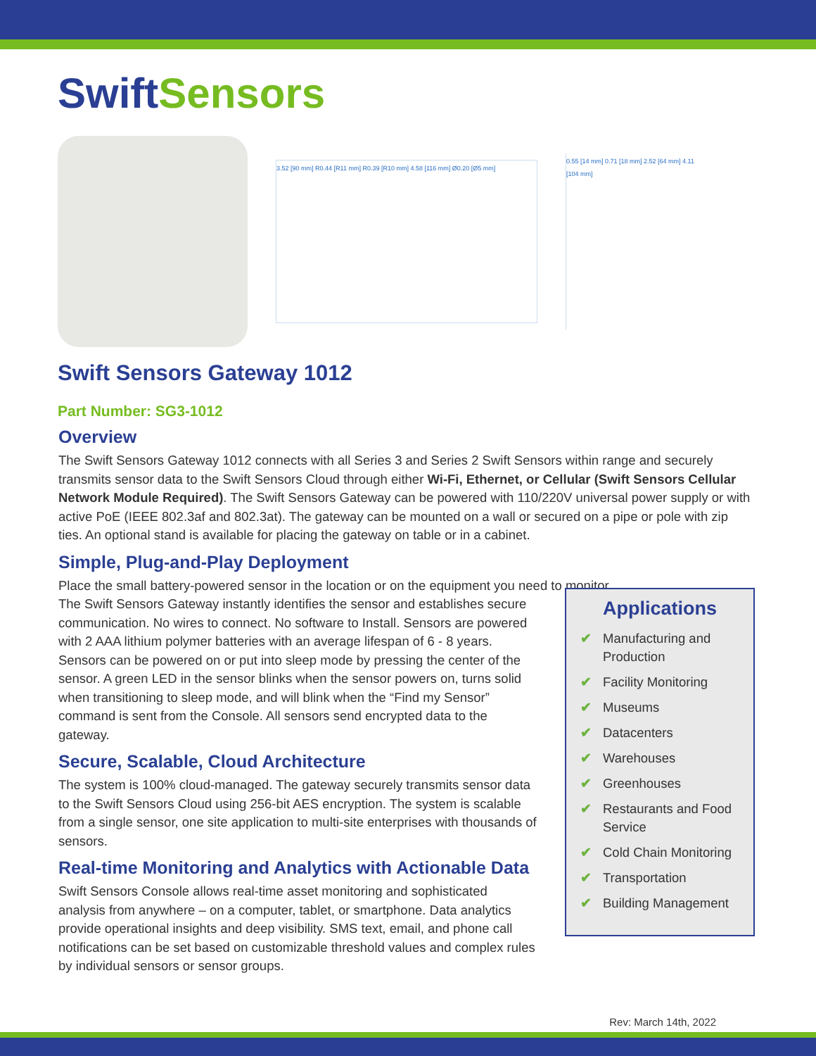Swift Sensors
3.52 [90 mm] R0.44 [R11 mm] R0.39 [R10 mm] 4.58 [116 mm] Ø0.20 [Ø5 mm]
0.55 [14 mm] 0.71 [18 mm] 2.52 [64 mm] 4.11 [104 mm]
Swift Sensors Gateway 1012
Part Number: SG3-1012
Overview
The Swift Sensors Gateway 1012 connects with all Series 3 and Series 2 Swift Sensors within range and securely transmits sensor data to the Swift Sensors Cloud through either Wi-Fi, Ethernet, or Cellular (Swift Sensors Cellular Network Module Required). The Swift Sensors Gateway can be powered with 110/220V universal power supply or with active PoE (IEEE 802.3af and 802.3at). The gateway can be mounted on a wall or secured on a pipe or pole with zip ties. An optional stand is available for placing the gateway on table or in a cabinet.
Simple, Plug-and-Play Deployment
Place the small battery-powered sensor in the location or on the equipment you need to monitor.
The Swift Sensors Gateway instantly identifies the sensor and establishes secure communication. No wires to connect. No software to Install. Sensors are powered with 2 AAA lithium polymer batteries with an average lifespan of 6 - 8 years. Sensors can be powered on or put into sleep mode by pressing the center of the sensor. A green LED in the sensor blinks when the sensor powers on, turns solid when transitioning to sleep mode, and will blink when the “Find my Sensor” command is sent from the Console. All sensors send encrypted data to the gateway.
Secure, Scalable, Cloud Architecture
The system is 100% cloud-managed. The gateway securely transmits sensor data to the Swift Sensors Cloud using 256-bit AES encryption. The system is scalable from a single sensor, one site application to multi-site enterprises with thousands of sensors.
Real-time Monitoring and Analytics with Actionable Data
Swift Sensors Console allows real-time asset monitoring and sophisticated analysis from anywhere – on a computer, tablet, or smartphone. Data analytics provide operational insights and deep visibility. SMS text, email, and phone call notifications can be set based on customizable threshold values and complex rules by individual sensors or sensor groups.
Applications
✔ Manufacturing and Production
✔ Facility Monitoring
✔ Museums
✔ Datacenters
✔ Warehouses
✔ Greenhouses
✔ Restaurants and Food Service
✔ Cold Chain Monitoring
✔ Transportation
✔ Building Management
Rev: March 14th, 2022